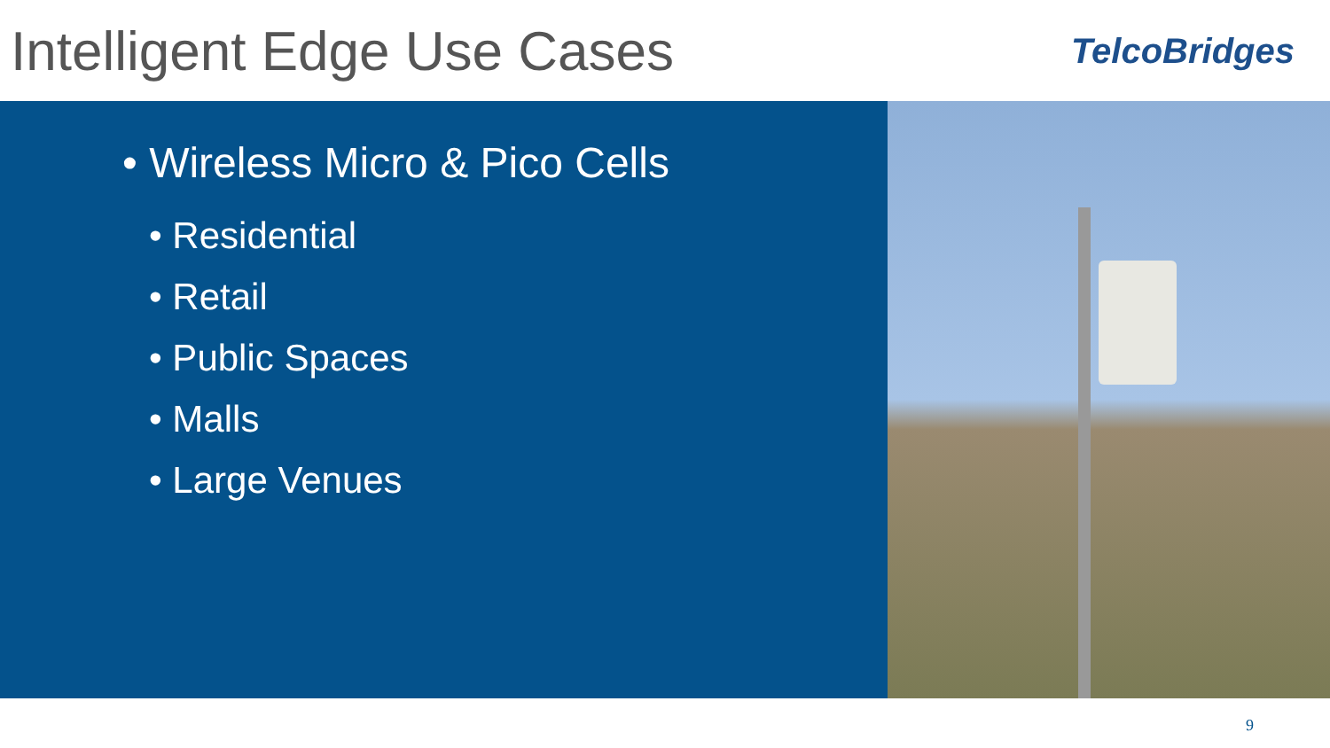Intelligent Edge Use Cases
TelcoBridges
• Wireless Micro & Pico Cells
• Residential
• Retail
• Public Spaces
• Malls
• Large Venues
9